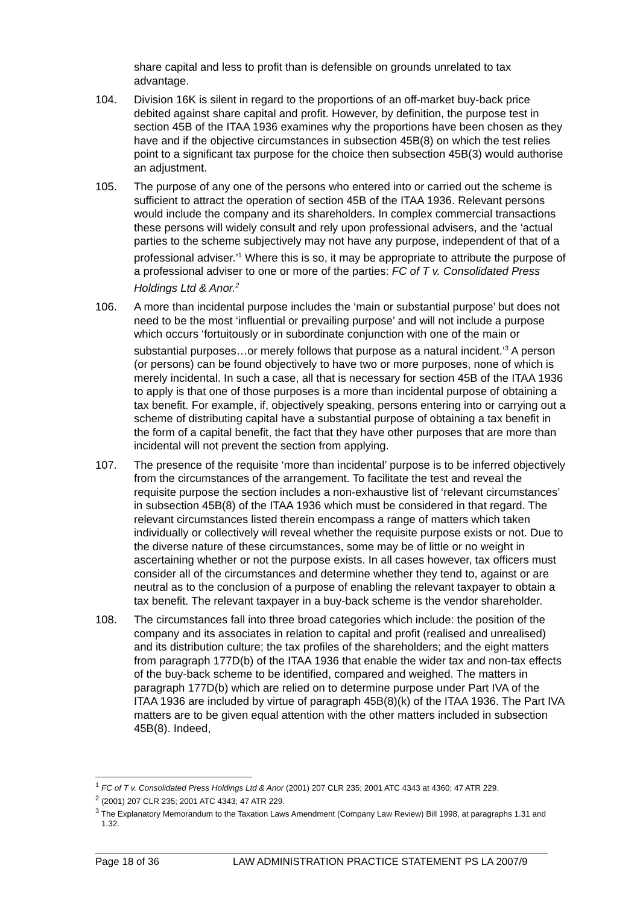share capital and less to profit than is defensible on grounds unrelated to tax advantage.
104. Division 16K is silent in regard to the proportions of an off-market buy-back price debited against share capital and profit. However, by definition, the purpose test in section 45B of the ITAA 1936 examines why the proportions have been chosen as they have and if the objective circumstances in subsection 45B(8) on which the test relies point to a significant tax purpose for the choice then subsection 45B(3) would authorise an adjustment.
105. The purpose of any one of the persons who entered into or carried out the scheme is sufficient to attract the operation of section 45B of the ITAA 1936. Relevant persons would include the company and its shareholders. In complex commercial transactions these persons will widely consult and rely upon professional advisers, and the ‘actual parties to the scheme subjectively may not have any purpose, independent of that of a professional adviser.’<sup>1</sup> Where this is so, it may be appropriate to attribute the purpose of a professional adviser to one or more of the parties: FC of T v. Consolidated Press Holdings Ltd & Anor.<sup>2</sup>
106. A more than incidental purpose includes the ‘main or substantial purpose’ but does not need to be the most ‘influential or prevailing purpose’ and will not include a purpose which occurs ‘fortuitously or in subordinate conjunction with one of the main or substantial purposes…or merely follows that purpose as a natural incident.’<sup>3</sup> A person (or persons) can be found objectively to have two or more purposes, none of which is merely incidental. In such a case, all that is necessary for section 45B of the ITAA 1936 to apply is that one of those purposes is a more than incidental purpose of obtaining a tax benefit. For example, if, objectively speaking, persons entering into or carrying out a scheme of distributing capital have a substantial purpose of obtaining a tax benefit in the form of a capital benefit, the fact that they have other purposes that are more than incidental will not prevent the section from applying.
107. The presence of the requisite ‘more than incidental’ purpose is to be inferred objectively from the circumstances of the arrangement. To facilitate the test and reveal the requisite purpose the section includes a non-exhaustive list of ‘relevant circumstances’ in subsection 45B(8) of the ITAA 1936 which must be considered in that regard. The relevant circumstances listed therein encompass a range of matters which taken individually or collectively will reveal whether the requisite purpose exists or not. Due to the diverse nature of these circumstances, some may be of little or no weight in ascertaining whether or not the purpose exists. In all cases however, tax officers must consider all of the circumstances and determine whether they tend to, against or are neutral as to the conclusion of a purpose of enabling the relevant taxpayer to obtain a tax benefit. The relevant taxpayer in a buy-back scheme is the vendor shareholder.
108. The circumstances fall into three broad categories which include: the position of the company and its associates in relation to capital and profit (realised and unrealised) and its distribution culture; the tax profiles of the shareholders; and the eight matters from paragraph 177D(b) of the ITAA 1936 that enable the wider tax and non-tax effects of the buy-back scheme to be identified, compared and weighed. The matters in paragraph 177D(b) which are relied on to determine purpose under Part IVA of the ITAA 1936 are included by virtue of paragraph 45B(8)(k) of the ITAA 1936. The Part IVA matters are to be given equal attention with the other matters included in subsection 45B(8). Indeed,
<sup>1</sup> FC of T v. Consolidated Press Holdings Ltd & Anor (2001) 207 CLR 235; 2001 ATC 4343 at 4360; 47 ATR 229.
<sup>2</sup> (2001) 207 CLR 235; 2001 ATC 4343; 47 ATR 229.
<sup>3</sup> The Explanatory Memorandum to the Taxation Laws Amendment (Company Law Review) Bill 1998, at paragraphs 1.31 and 1.32.
Page 18 of 36 LAW ADMINISTRATION PRACTICE STATEMENT PS LA 2007/9